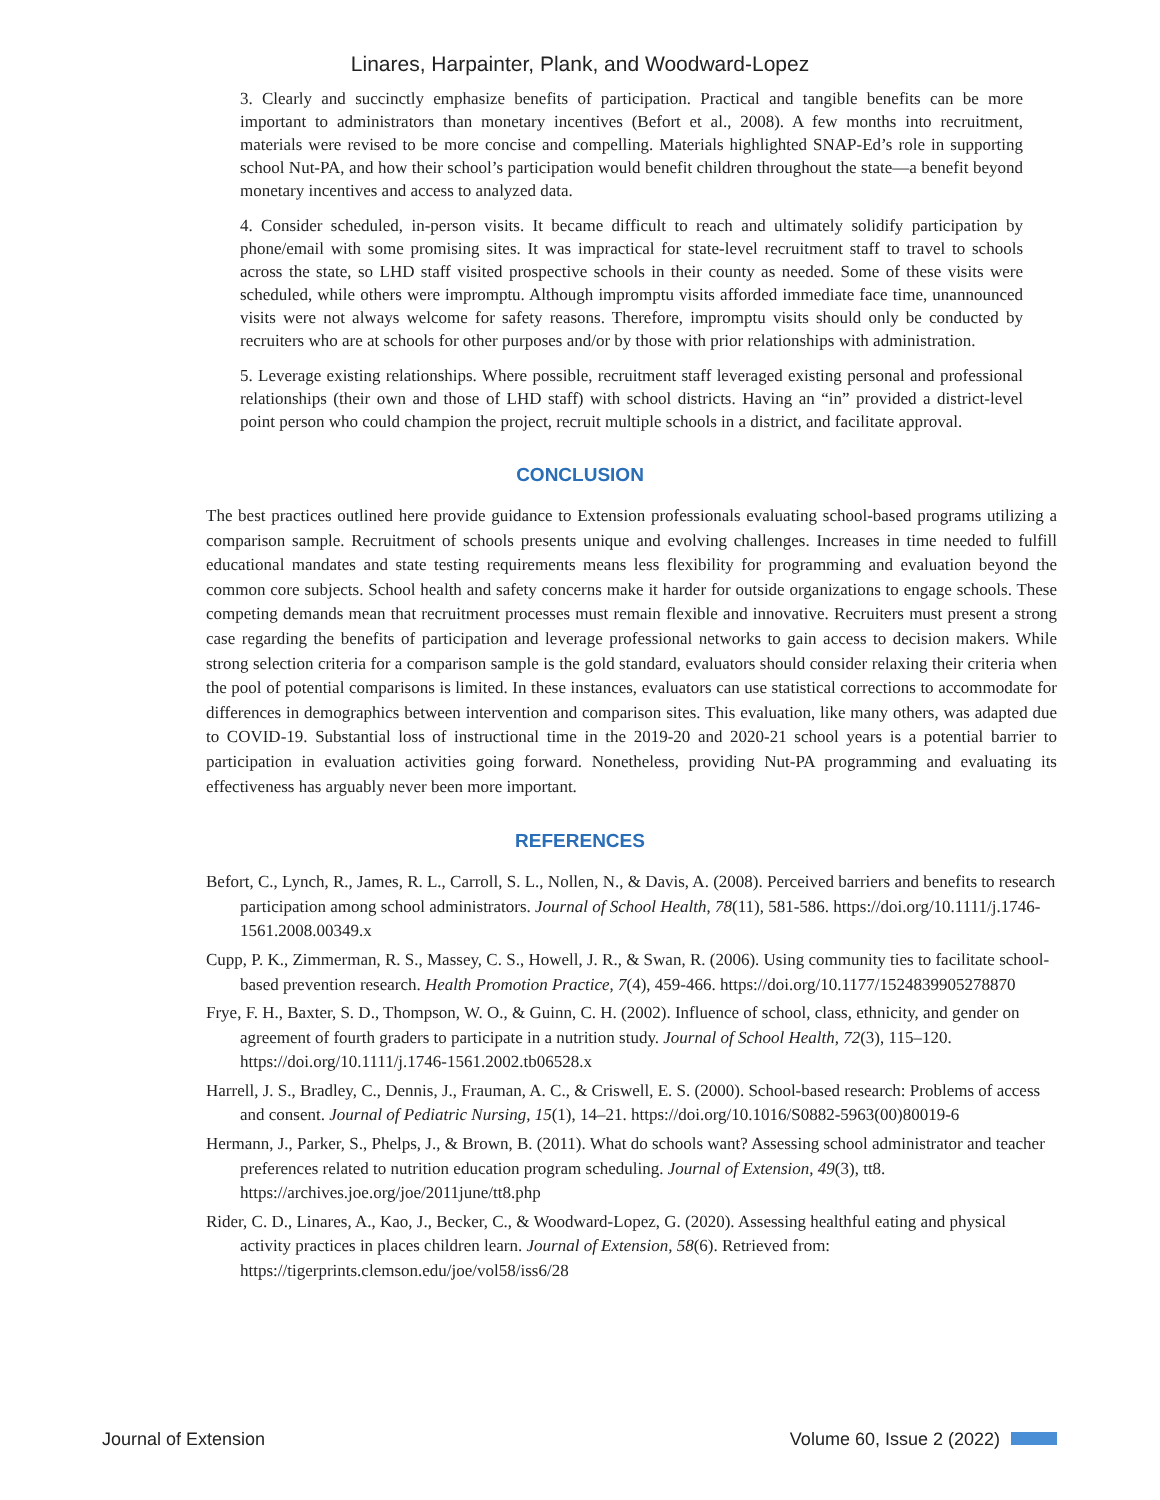Linares, Harpainter, Plank, and Woodward-Lopez
3. Clearly and succinctly emphasize benefits of participation. Practical and tangible benefits can be more important to administrators than monetary incentives (Befort et al., 2008). A few months into recruitment, materials were revised to be more concise and compelling. Materials highlighted SNAP-Ed’s role in supporting school Nut-PA, and how their school’s participation would benefit children throughout the state—a benefit beyond monetary incentives and access to analyzed data.
4. Consider scheduled, in-person visits. It became difficult to reach and ultimately solidify participation by phone/email with some promising sites. It was impractical for state-level recruitment staff to travel to schools across the state, so LHD staff visited prospective schools in their county as needed. Some of these visits were scheduled, while others were impromptu. Although impromptu visits afforded immediate face time, unannounced visits were not always welcome for safety reasons. Therefore, impromptu visits should only be conducted by recruiters who are at schools for other purposes and/or by those with prior relationships with administration.
5. Leverage existing relationships. Where possible, recruitment staff leveraged existing personal and professional relationships (their own and those of LHD staff) with school districts. Having an “in” provided a district-level point person who could champion the project, recruit multiple schools in a district, and facilitate approval.
CONCLUSION
The best practices outlined here provide guidance to Extension professionals evaluating school-based programs utilizing a comparison sample. Recruitment of schools presents unique and evolving challenges. Increases in time needed to fulfill educational mandates and state testing requirements means less flexibility for programming and evaluation beyond the common core subjects. School health and safety concerns make it harder for outside organizations to engage schools. These competing demands mean that recruitment processes must remain flexible and innovative. Recruiters must present a strong case regarding the benefits of participation and leverage professional networks to gain access to decision makers. While strong selection criteria for a comparison sample is the gold standard, evaluators should consider relaxing their criteria when the pool of potential comparisons is limited. In these instances, evaluators can use statistical corrections to accommodate for differences in demographics between intervention and comparison sites. This evaluation, like many others, was adapted due to COVID-19. Substantial loss of instructional time in the 2019-20 and 2020-21 school years is a potential barrier to participation in evaluation activities going forward. Nonetheless, providing Nut-PA programming and evaluating its effectiveness has arguably never been more important.
REFERENCES
Befort, C., Lynch, R., James, R. L., Carroll, S. L., Nollen, N., & Davis, A. (2008). Perceived barriers and benefits to research participation among school administrators. Journal of School Health, 78(11), 581-586. https://doi.org/10.1111/j.1746-1561.2008.00349.x
Cupp, P. K., Zimmerman, R. S., Massey, C. S., Howell, J. R., & Swan, R. (2006). Using community ties to facilitate school-based prevention research. Health Promotion Practice, 7(4), 459-466. https://doi.org/10.1177/1524839905278870
Frye, F. H., Baxter, S. D., Thompson, W. O., & Guinn, C. H. (2002). Influence of school, class, ethnicity, and gender on agreement of fourth graders to participate in a nutrition study. Journal of School Health, 72(3), 115–120. https://doi.org/10.1111/j.1746-1561.2002.tb06528.x
Harrell, J. S., Bradley, C., Dennis, J., Frauman, A. C., & Criswell, E. S. (2000). School-based research: Problems of access and consent. Journal of Pediatric Nursing, 15(1), 14–21. https://doi.org/10.1016/S0882-5963(00)80019-6
Hermann, J., Parker, S., Phelps, J., & Brown, B. (2011). What do schools want? Assessing school administrator and teacher preferences related to nutrition education program scheduling. Journal of Extension, 49(3), tt8. https://archives.joe.org/joe/2011june/tt8.php
Rider, C. D., Linares, A., Kao, J., Becker, C., & Woodward-Lopez, G. (2020). Assessing healthful eating and physical activity practices in places children learn. Journal of Extension, 58(6). Retrieved from: https://tigerprints.clemson.edu/joe/vol58/iss6/28
Journal of Extension Volume 60, Issue 2 (2022)